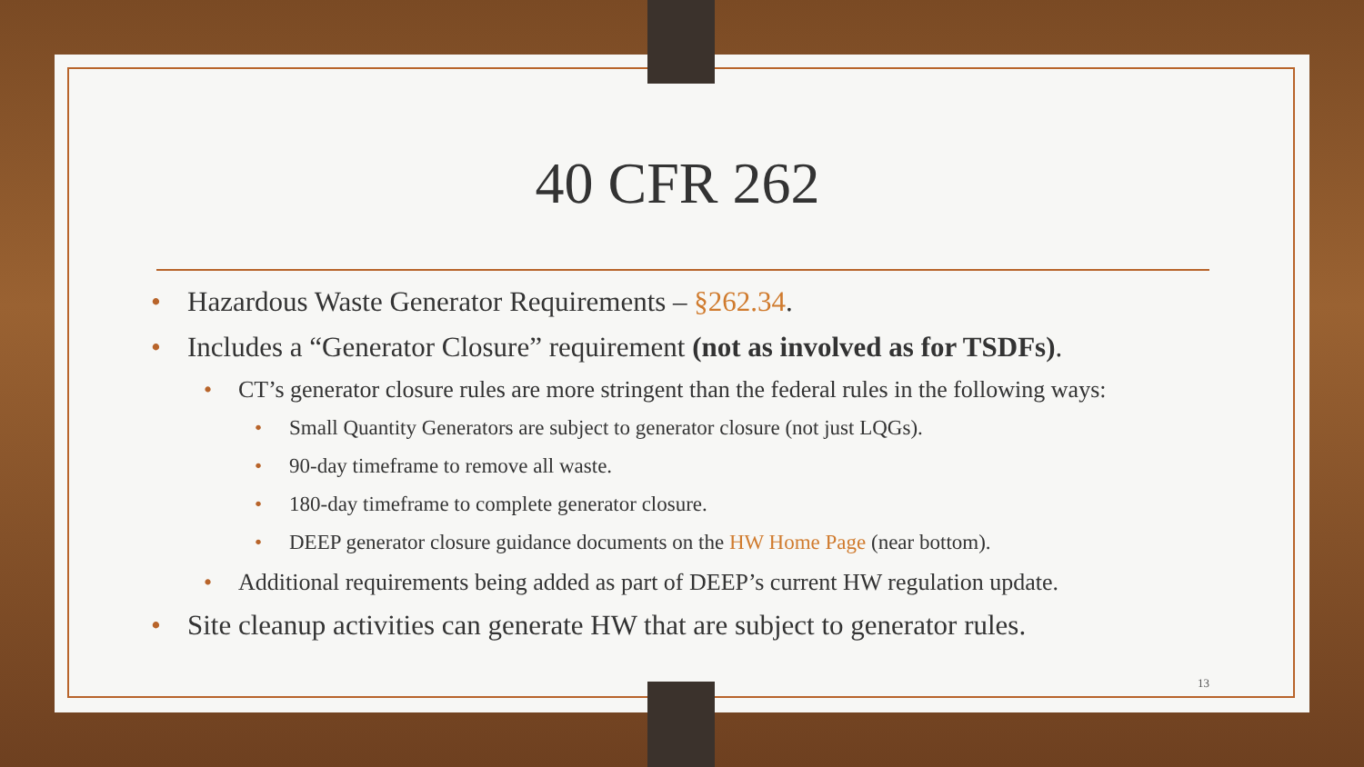40 CFR 262
• Hazardous Waste Generator Requirements – §262.34.
• Includes a “Generator Closure” requirement (not as involved as for TSDFs).
• CT’s generator closure rules are more stringent than the federal rules in the following ways:
• Small Quantity Generators are subject to generator closure (not just LQGs).
• 90-day timeframe to remove all waste.
• 180-day timeframe to complete generator closure.
• DEEP generator closure guidance documents on the HW Home Page (near bottom).
• Additional requirements being added as part of DEEP’s current HW regulation update.
• Site cleanup activities can generate HW that are subject to generator rules.
13